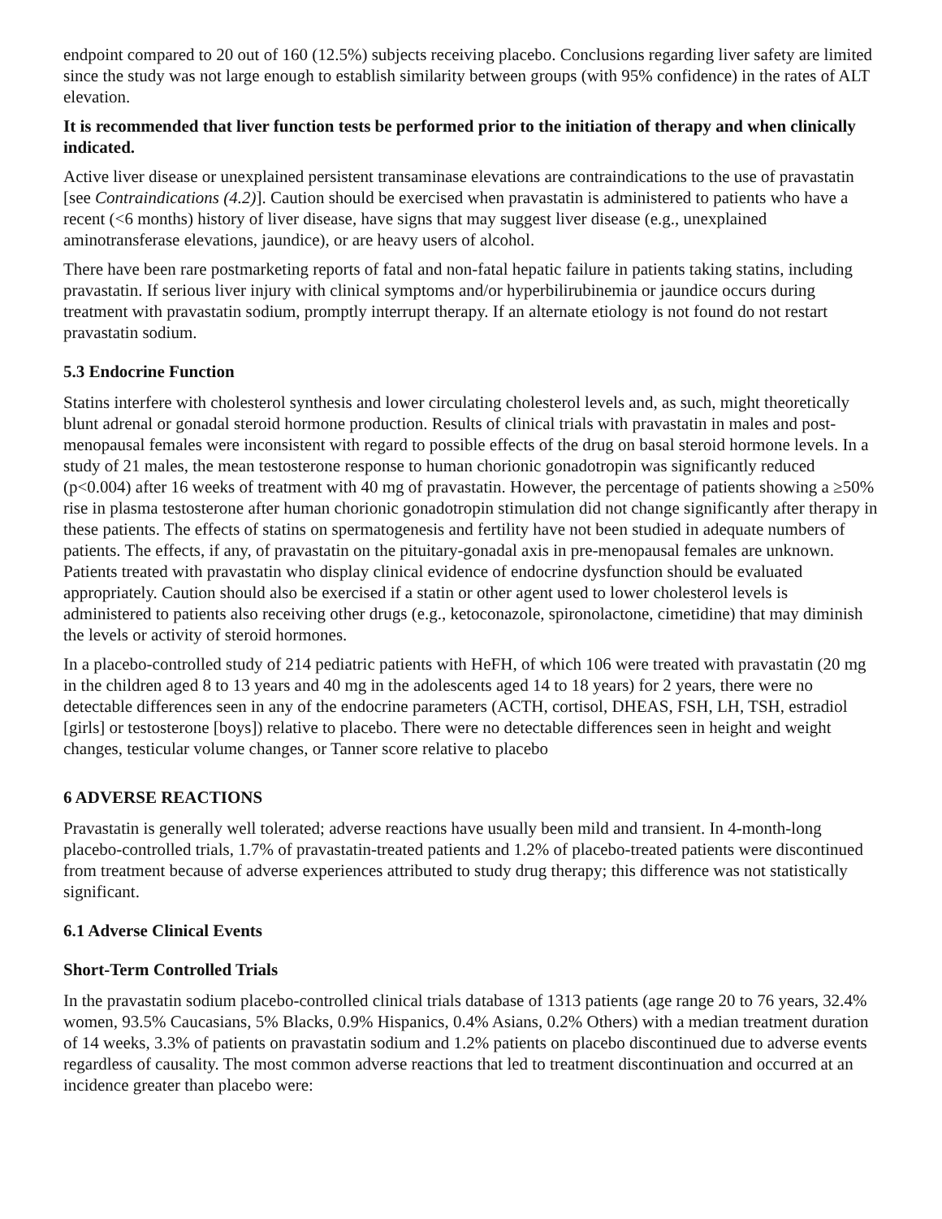endpoint compared to 20 out of 160 (12.5%) subjects receiving placebo. Conclusions regarding liver safety are limited since the study was not large enough to establish similarity between groups (with 95% confidence) in the rates of ALT elevation.
It is recommended that liver function tests be performed prior to the initiation of therapy and when clinically indicated.
Active liver disease or unexplained persistent transaminase elevations are contraindications to the use of pravastatin [see Contraindications (4.2)]. Caution should be exercised when pravastatin is administered to patients who have a recent (<6 months) history of liver disease, have signs that may suggest liver disease (e.g., unexplained aminotransferase elevations, jaundice), or are heavy users of alcohol.
There have been rare postmarketing reports of fatal and non-fatal hepatic failure in patients taking statins, including pravastatin. If serious liver injury with clinical symptoms and/or hyperbilirubinemia or jaundice occurs during treatment with pravastatin sodium, promptly interrupt therapy. If an alternate etiology is not found do not restart pravastatin sodium.
5.3 Endocrine Function
Statins interfere with cholesterol synthesis and lower circulating cholesterol levels and, as such, might theoretically blunt adrenal or gonadal steroid hormone production. Results of clinical trials with pravastatin in males and post-menopausal females were inconsistent with regard to possible effects of the drug on basal steroid hormone levels. In a study of 21 males, the mean testosterone response to human chorionic gonadotropin was significantly reduced (p<0.004) after 16 weeks of treatment with 40 mg of pravastatin. However, the percentage of patients showing a ≥50% rise in plasma testosterone after human chorionic gonadotropin stimulation did not change significantly after therapy in these patients. The effects of statins on spermatogenesis and fertility have not been studied in adequate numbers of patients. The effects, if any, of pravastatin on the pituitary-gonadal axis in pre-menopausal females are unknown. Patients treated with pravastatin who display clinical evidence of endocrine dysfunction should be evaluated appropriately. Caution should also be exercised if a statin or other agent used to lower cholesterol levels is administered to patients also receiving other drugs (e.g., ketoconazole, spironolactone, cimetidine) that may diminish the levels or activity of steroid hormones.
In a placebo-controlled study of 214 pediatric patients with HeFH, of which 106 were treated with pravastatin (20 mg in the children aged 8 to 13 years and 40 mg in the adolescents aged 14 to 18 years) for 2 years, there were no detectable differences seen in any of the endocrine parameters (ACTH, cortisol, DHEAS, FSH, LH, TSH, estradiol [girls] or testosterone [boys]) relative to placebo. There were no detectable differences seen in height and weight changes, testicular volume changes, or Tanner score relative to placebo
6 ADVERSE REACTIONS
Pravastatin is generally well tolerated; adverse reactions have usually been mild and transient. In 4-month-long placebo-controlled trials, 1.7% of pravastatin-treated patients and 1.2% of placebo-treated patients were discontinued from treatment because of adverse experiences attributed to study drug therapy; this difference was not statistically significant.
6.1 Adverse Clinical Events
Short-Term Controlled Trials
In the pravastatin sodium placebo-controlled clinical trials database of 1313 patients (age range 20 to 76 years, 32.4% women, 93.5% Caucasians, 5% Blacks, 0.9% Hispanics, 0.4% Asians, 0.2% Others) with a median treatment duration of 14 weeks, 3.3% of patients on pravastatin sodium and 1.2% patients on placebo discontinued due to adverse events regardless of causality. The most common adverse reactions that led to treatment discontinuation and occurred at an incidence greater than placebo were: